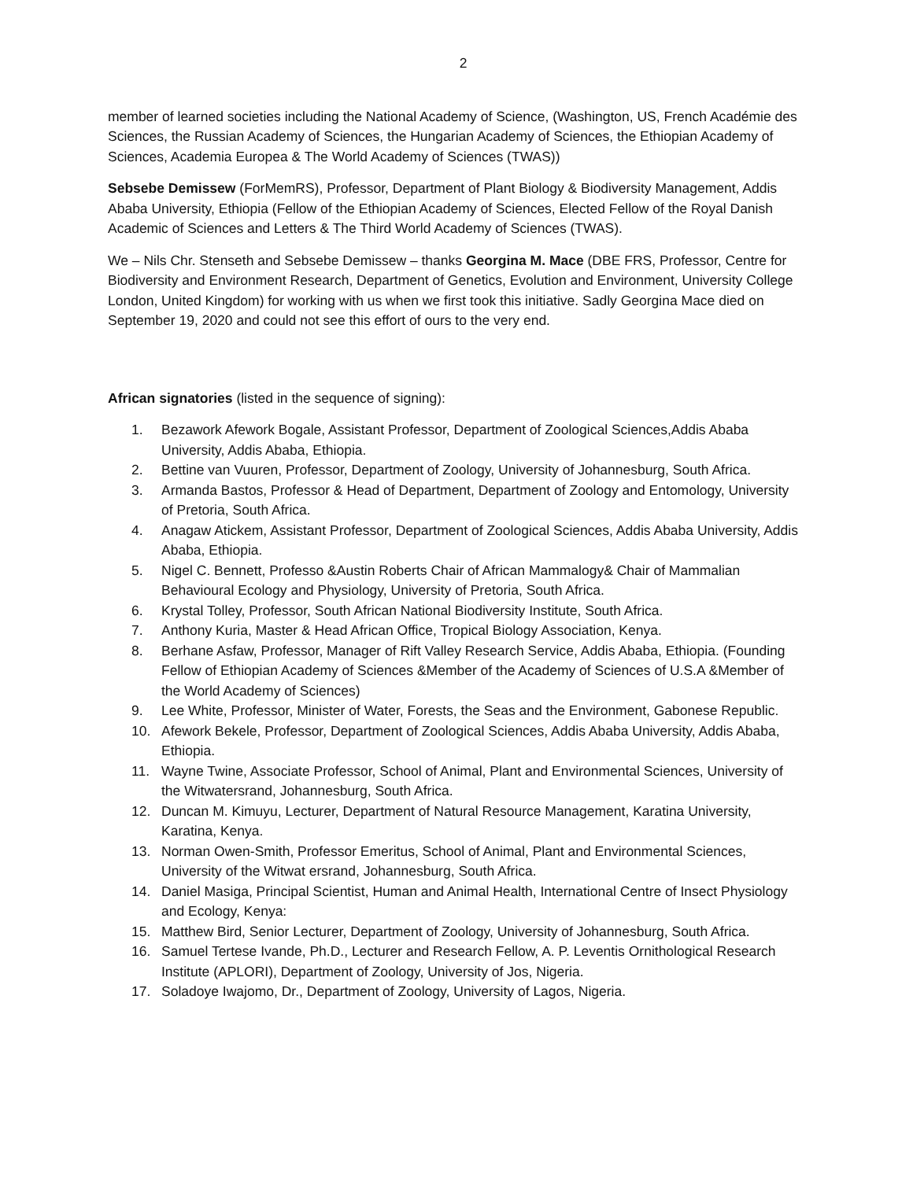2
member of learned societies including the National Academy of Science, (Washington, US, French Académie des Sciences, the Russian Academy of Sciences, the Hungarian Academy of Sciences, the Ethiopian Academy of Sciences, Academia Europea & The World Academy of Sciences (TWAS))
Sebsebe Demissew (ForMemRS), Professor, Department of Plant Biology & Biodiversity Management, Addis Ababa University, Ethiopia (Fellow of the Ethiopian Academy of Sciences, Elected Fellow of the Royal Danish Academic of Sciences and Letters & The Third World Academy of Sciences (TWAS).
We – Nils Chr. Stenseth and Sebsebe Demissew – thanks Georgina M. Mace (DBE FRS, Professor, Centre for Biodiversity and Environment Research, Department of Genetics, Evolution and Environment, University College London, United Kingdom) for working with us when we first took this initiative. Sadly Georgina Mace died on September 19, 2020 and could not see this effort of ours to the very end.
African signatories (listed in the sequence of signing):
1. Bezawork Afework Bogale, Assistant Professor, Department of Zoological Sciences,Addis Ababa University, Addis Ababa, Ethiopia.
2. Bettine van Vuuren, Professor, Department of Zoology, University of Johannesburg, South Africa.
3. Armanda Bastos, Professor & Head of Department, Department of Zoology and Entomology, University of Pretoria, South Africa.
4. Anagaw Atickem, Assistant Professor, Department of Zoological Sciences, Addis Ababa University, Addis Ababa, Ethiopia.
5. Nigel C. Bennett, Professo &Austin Roberts Chair of African Mammalogy& Chair of Mammalian Behavioural Ecology and Physiology, University of Pretoria, South Africa.
6. Krystal Tolley, Professor, South African National Biodiversity Institute, South Africa.
7. Anthony Kuria, Master & Head African Office, Tropical Biology Association, Kenya.
8. Berhane Asfaw, Professor, Manager of Rift Valley Research Service, Addis Ababa, Ethiopia. (Founding Fellow of Ethiopian Academy of Sciences &Member of the Academy of Sciences of U.S.A &Member of the World Academy of Sciences)
9. Lee White, Professor, Minister of Water, Forests, the Seas and the Environment, Gabonese Republic.
10. Afework Bekele, Professor, Department of Zoological Sciences, Addis Ababa University, Addis Ababa, Ethiopia.
11. Wayne Twine, Associate Professor, School of Animal, Plant and Environmental Sciences, University of the Witwatersrand, Johannesburg, South Africa.
12. Duncan M. Kimuyu, Lecturer, Department of Natural Resource Management, Karatina University, Karatina, Kenya.
13. Norman Owen-Smith, Professor Emeritus, School of Animal, Plant and Environmental Sciences, University of the Witwat ersrand, Johannesburg, South Africa.
14. Daniel Masiga, Principal Scientist, Human and Animal Health, International Centre of Insect Physiology and Ecology, Kenya:
15. Matthew Bird, Senior Lecturer, Department of Zoology, University of Johannesburg, South Africa.
16. Samuel Tertese Ivande, Ph.D., Lecturer and Research Fellow, A. P. Leventis Ornithological Research Institute (APLORI), Department of Zoology, University of Jos, Nigeria.
17. Soladoye Iwajomo, Dr., Department of Zoology, University of Lagos, Nigeria.